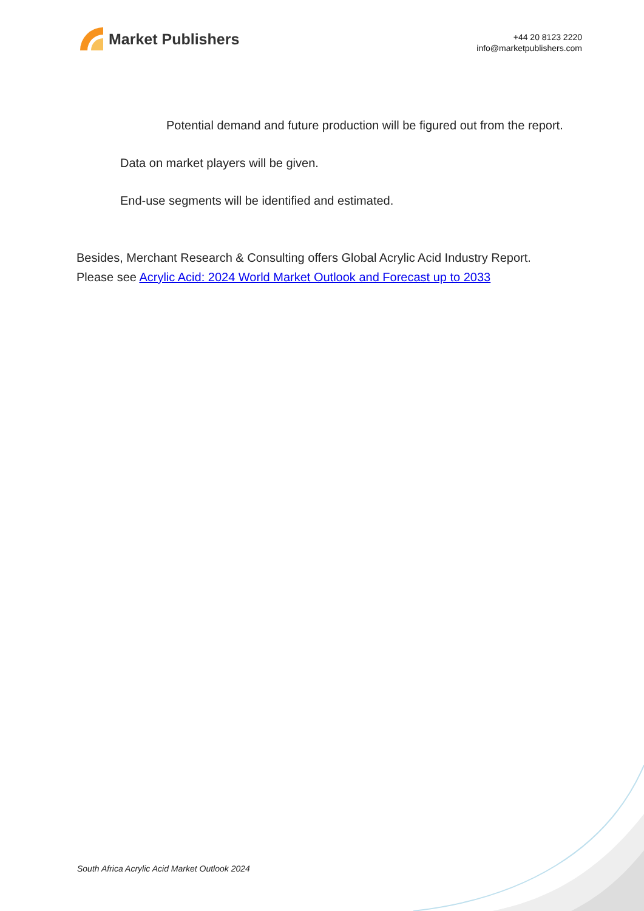Market Publishers
+44 20 8123 2220
info@marketpublishers.com
Potential demand and future production will be figured out from the report.
Data on market players will be given.
End-use segments will be identified and estimated.
Besides, Merchant Research & Consulting offers Global Acrylic Acid Industry Report. Please see Acrylic Acid: 2024 World Market Outlook and Forecast up to 2033
South Africa Acrylic Acid Market Outlook 2024